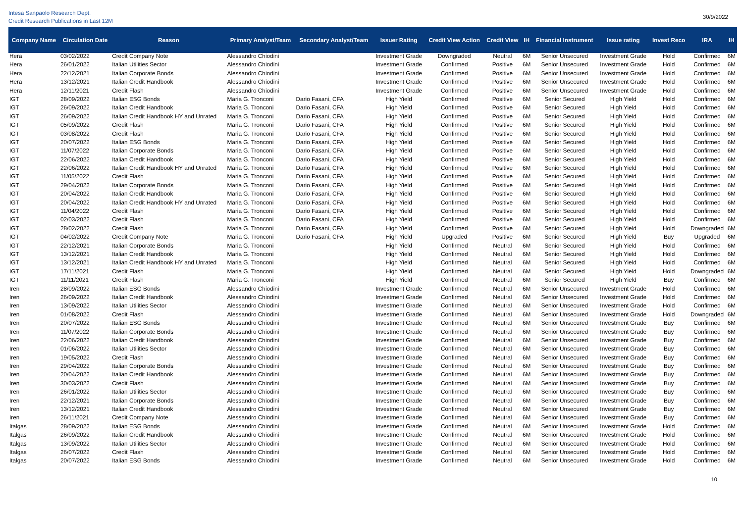Intesa Sanpaolo Research Dept.
Credit Research Publications in Last 12M
30/9/2022
| Company Name | Circulation Date | Reason | Primary Analyst/Team | Secondary Analyst/Team | Issuer Rating | Credit View Action | Credit View | IH | Financial Instrument | Issue rating | Invest Reco | IRA | IH |
| --- | --- | --- | --- | --- | --- | --- | --- | --- | --- | --- | --- | --- | --- |
| Hera | 03/02/2022 | Credit Company Note | Alessandro Chiodini | | Investment Grade | Downgraded | Neutral | 6M | Senior Unsecured | Investment Grade | Hold | Confirmed | 6M |
| Hera | 26/01/2022 | Italian Utilities Sector | Alessandro Chiodini | | Investment Grade | Confirmed | Positive | 6M | Senior Unsecured | Investment Grade | Hold | Confirmed | 6M |
| Hera | 22/12/2021 | Italian Corporate Bonds | Alessandro Chiodini | | Investment Grade | Confirmed | Positive | 6M | Senior Unsecured | Investment Grade | Hold | Confirmed | 6M |
| Hera | 13/12/2021 | Italian Credit Handbook | Alessandro Chiodini | | Investment Grade | Confirmed | Positive | 6M | Senior Unsecured | Investment Grade | Hold | Confirmed | 6M |
| Hera | 12/11/2021 | Credit Flash | Alessandro Chiodini | | Investment Grade | Confirmed | Positive | 6M | Senior Unsecured | Investment Grade | Hold | Confirmed | 6M |
| IGT | 28/09/2022 | Italian ESG Bonds | Maria G. Tronconi | Dario Fasani, CFA | High Yield | Confirmed | Positive | 6M | Senior Secured | High Yield | Hold | Confirmed | 6M |
| IGT | 26/09/2022 | Italian Credit Handbook | Maria G. Tronconi | Dario Fasani, CFA | High Yield | Confirmed | Positive | 6M | Senior Secured | High Yield | Hold | Confirmed | 6M |
| IGT | 26/09/2022 | Italian Credit Handbook HY and Unrated | Maria G. Tronconi | Dario Fasani, CFA | High Yield | Confirmed | Positive | 6M | Senior Secured | High Yield | Hold | Confirmed | 6M |
| IGT | 05/09/2022 | Credit Flash | Maria G. Tronconi | Dario Fasani, CFA | High Yield | Confirmed | Positive | 6M | Senior Secured | High Yield | Hold | Confirmed | 6M |
| IGT | 03/08/2022 | Credit Flash | Maria G. Tronconi | Dario Fasani, CFA | High Yield | Confirmed | Positive | 6M | Senior Secured | High Yield | Hold | Confirmed | 6M |
| IGT | 20/07/2022 | Italian ESG Bonds | Maria G. Tronconi | Dario Fasani, CFA | High Yield | Confirmed | Positive | 6M | Senior Secured | High Yield | Hold | Confirmed | 6M |
| IGT | 11/07/2022 | Italian Corporate Bonds | Maria G. Tronconi | Dario Fasani, CFA | High Yield | Confirmed | Positive | 6M | Senior Secured | High Yield | Hold | Confirmed | 6M |
| IGT | 22/06/2022 | Italian Credit Handbook | Maria G. Tronconi | Dario Fasani, CFA | High Yield | Confirmed | Positive | 6M | Senior Secured | High Yield | Hold | Confirmed | 6M |
| IGT | 22/06/2022 | Italian Credit Handbook HY and Unrated | Maria G. Tronconi | Dario Fasani, CFA | High Yield | Confirmed | Positive | 6M | Senior Secured | High Yield | Hold | Confirmed | 6M |
| IGT | 11/05/2022 | Credit Flash | Maria G. Tronconi | Dario Fasani, CFA | High Yield | Confirmed | Positive | 6M | Senior Secured | High Yield | Hold | Confirmed | 6M |
| IGT | 29/04/2022 | Italian Corporate Bonds | Maria G. Tronconi | Dario Fasani, CFA | High Yield | Confirmed | Positive | 6M | Senior Secured | High Yield | Hold | Confirmed | 6M |
| IGT | 20/04/2022 | Italian Credit Handbook | Maria G. Tronconi | Dario Fasani, CFA | High Yield | Confirmed | Positive | 6M | Senior Secured | High Yield | Hold | Confirmed | 6M |
| IGT | 20/04/2022 | Italian Credit Handbook HY and Unrated | Maria G. Tronconi | Dario Fasani, CFA | High Yield | Confirmed | Positive | 6M | Senior Secured | High Yield | Hold | Confirmed | 6M |
| IGT | 11/04/2022 | Credit Flash | Maria G. Tronconi | Dario Fasani, CFA | High Yield | Confirmed | Positive | 6M | Senior Secured | High Yield | Hold | Confirmed | 6M |
| IGT | 02/03/2022 | Credit Flash | Maria G. Tronconi | Dario Fasani, CFA | High Yield | Confirmed | Positive | 6M | Senior Secured | High Yield | Hold | Confirmed | 6M |
| IGT | 28/02/2022 | Credit Flash | Maria G. Tronconi | Dario Fasani, CFA | High Yield | Confirmed | Positive | 6M | Senior Secured | High Yield | Hold | Downgraded | 6M |
| IGT | 04/02/2022 | Credit Company Note | Maria G. Tronconi | Dario Fasani, CFA | High Yield | Upgraded | Positive | 6M | Senior Secured | High Yield | Buy | Upgraded | 6M |
| IGT | 22/12/2021 | Italian Corporate Bonds | Maria G. Tronconi | | High Yield | Confirmed | Neutral | 6M | Senior Secured | High Yield | Hold | Confirmed | 6M |
| IGT | 13/12/2021 | Italian Credit Handbook | Maria G. Tronconi | | High Yield | Confirmed | Neutral | 6M | Senior Secured | High Yield | Hold | Confirmed | 6M |
| IGT | 13/12/2021 | Italian Credit Handbook HY and Unrated | Maria G. Tronconi | | High Yield | Confirmed | Neutral | 6M | Senior Secured | High Yield | Hold | Confirmed | 6M |
| IGT | 17/11/2021 | Credit Flash | Maria G. Tronconi | | High Yield | Confirmed | Neutral | 6M | Senior Secured | High Yield | Hold | Downgraded | 6M |
| IGT | 11/11/2021 | Credit Flash | Maria G. Tronconi | | High Yield | Confirmed | Neutral | 6M | Senior Secured | High Yield | Buy | Confirmed | 6M |
| Iren | 28/09/2022 | Italian ESG Bonds | Alessandro Chiodini | | Investment Grade | Confirmed | Neutral | 6M | Senior Unsecured | Investment Grade | Hold | Confirmed | 6M |
| Iren | 26/09/2022 | Italian Credit Handbook | Alessandro Chiodini | | Investment Grade | Confirmed | Neutral | 6M | Senior Unsecured | Investment Grade | Hold | Confirmed | 6M |
| Iren | 13/09/2022 | Italian Utilities Sector | Alessandro Chiodini | | Investment Grade | Confirmed | Neutral | 6M | Senior Unsecured | Investment Grade | Hold | Confirmed | 6M |
| Iren | 01/08/2022 | Credit Flash | Alessandro Chiodini | | Investment Grade | Confirmed | Neutral | 6M | Senior Unsecured | Investment Grade | Hold | Downgraded | 6M |
| Iren | 20/07/2022 | Italian ESG Bonds | Alessandro Chiodini | | Investment Grade | Confirmed | Neutral | 6M | Senior Unsecured | Investment Grade | Buy | Confirmed | 6M |
| Iren | 11/07/2022 | Italian Corporate Bonds | Alessandro Chiodini | | Investment Grade | Confirmed | Neutral | 6M | Senior Unsecured | Investment Grade | Buy | Confirmed | 6M |
| Iren | 22/06/2022 | Italian Credit Handbook | Alessandro Chiodini | | Investment Grade | Confirmed | Neutral | 6M | Senior Unsecured | Investment Grade | Buy | Confirmed | 6M |
| Iren | 01/06/2022 | Italian Utilities Sector | Alessandro Chiodini | | Investment Grade | Confirmed | Neutral | 6M | Senior Unsecured | Investment Grade | Buy | Confirmed | 6M |
| Iren | 19/05/2022 | Credit Flash | Alessandro Chiodini | | Investment Grade | Confirmed | Neutral | 6M | Senior Unsecured | Investment Grade | Buy | Confirmed | 6M |
| Iren | 29/04/2022 | Italian Corporate Bonds | Alessandro Chiodini | | Investment Grade | Confirmed | Neutral | 6M | Senior Unsecured | Investment Grade | Buy | Confirmed | 6M |
| Iren | 20/04/2022 | Italian Credit Handbook | Alessandro Chiodini | | Investment Grade | Confirmed | Neutral | 6M | Senior Unsecured | Investment Grade | Buy | Confirmed | 6M |
| Iren | 30/03/2022 | Credit Flash | Alessandro Chiodini | | Investment Grade | Confirmed | Neutral | 6M | Senior Unsecured | Investment Grade | Buy | Confirmed | 6M |
| Iren | 26/01/2022 | Italian Utilities Sector | Alessandro Chiodini | | Investment Grade | Confirmed | Neutral | 6M | Senior Unsecured | Investment Grade | Buy | Confirmed | 6M |
| Iren | 22/12/2021 | Italian Corporate Bonds | Alessandro Chiodini | | Investment Grade | Confirmed | Neutral | 6M | Senior Unsecured | Investment Grade | Buy | Confirmed | 6M |
| Iren | 13/12/2021 | Italian Credit Handbook | Alessandro Chiodini | | Investment Grade | Confirmed | Neutral | 6M | Senior Unsecured | Investment Grade | Buy | Confirmed | 6M |
| Iren | 26/11/2021 | Credit Company Note | Alessandro Chiodini | | Investment Grade | Confirmed | Neutral | 6M | Senior Unsecured | Investment Grade | Buy | Confirmed | 6M |
| Italgas | 28/09/2022 | Italian ESG Bonds | Alessandro Chiodini | | Investment Grade | Confirmed | Neutral | 6M | Senior Unsecured | Investment Grade | Hold | Confirmed | 6M |
| Italgas | 26/09/2022 | Italian Credit Handbook | Alessandro Chiodini | | Investment Grade | Confirmed | Neutral | 6M | Senior Unsecured | Investment Grade | Hold | Confirmed | 6M |
| Italgas | 13/09/2022 | Italian Utilities Sector | Alessandro Chiodini | | Investment Grade | Confirmed | Neutral | 6M | Senior Unsecured | Investment Grade | Hold | Confirmed | 6M |
| Italgas | 26/07/2022 | Credit Flash | Alessandro Chiodini | | Investment Grade | Confirmed | Neutral | 6M | Senior Unsecured | Investment Grade | Hold | Confirmed | 6M |
| Italgas | 20/07/2022 | Italian ESG Bonds | Alessandro Chiodini | | Investment Grade | Confirmed | Neutral | 6M | Senior Unsecured | Investment Grade | Hold | Confirmed | 6M |
10